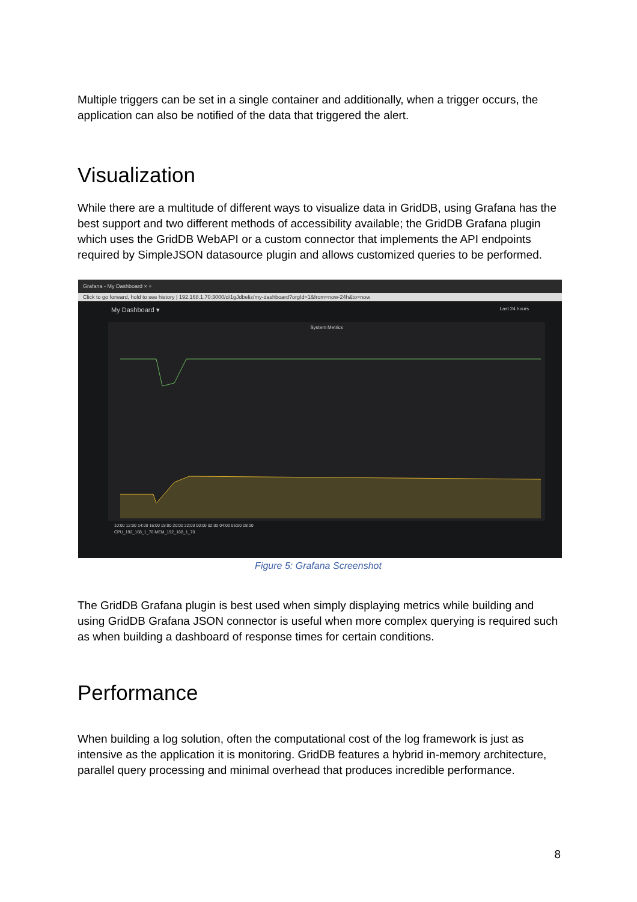Multiple triggers can be set in a single container and additionally, when a trigger occurs, the application can also be notified of the data that triggered the alert.
Visualization
While there are a multitude of different ways to visualize data in GridDB, using Grafana has the best support and two different methods of accessibility available; the GridDB Grafana plugin which uses the GridDB WebAPI or a custom connector that implements the API endpoints required by SimpleJSON datasource plugin and allows customized queries to be performed.
Grafana - My Dashboard × +
Click to go forward, hold to see history | 192.168.1.70:3000/d/1gJdbeliz/my-dashboard?orgId=1&from=now-24h&to=now
My Dashboard ▾ Last 24 hours
System Metrics
10:00 12:00 14:00 16:00 18:00 20:00 22:00 00:00 02:00 04:00 06:00 08:00
CPU_192_168_1_70 MEM_192_168_1_70
Figure 5: Grafana Screenshot
The GridDB Grafana plugin is best used when simply displaying metrics while building and using GridDB Grafana JSON connector is useful when more complex querying is required such as when building a dashboard of response times for certain conditions.
Performance
When building a log solution, often the computational cost of the log framework is just as intensive as the application it is monitoring. GridDB features a hybrid in-memory architecture, parallel query processing and minimal overhead that produces incredible performance.
8